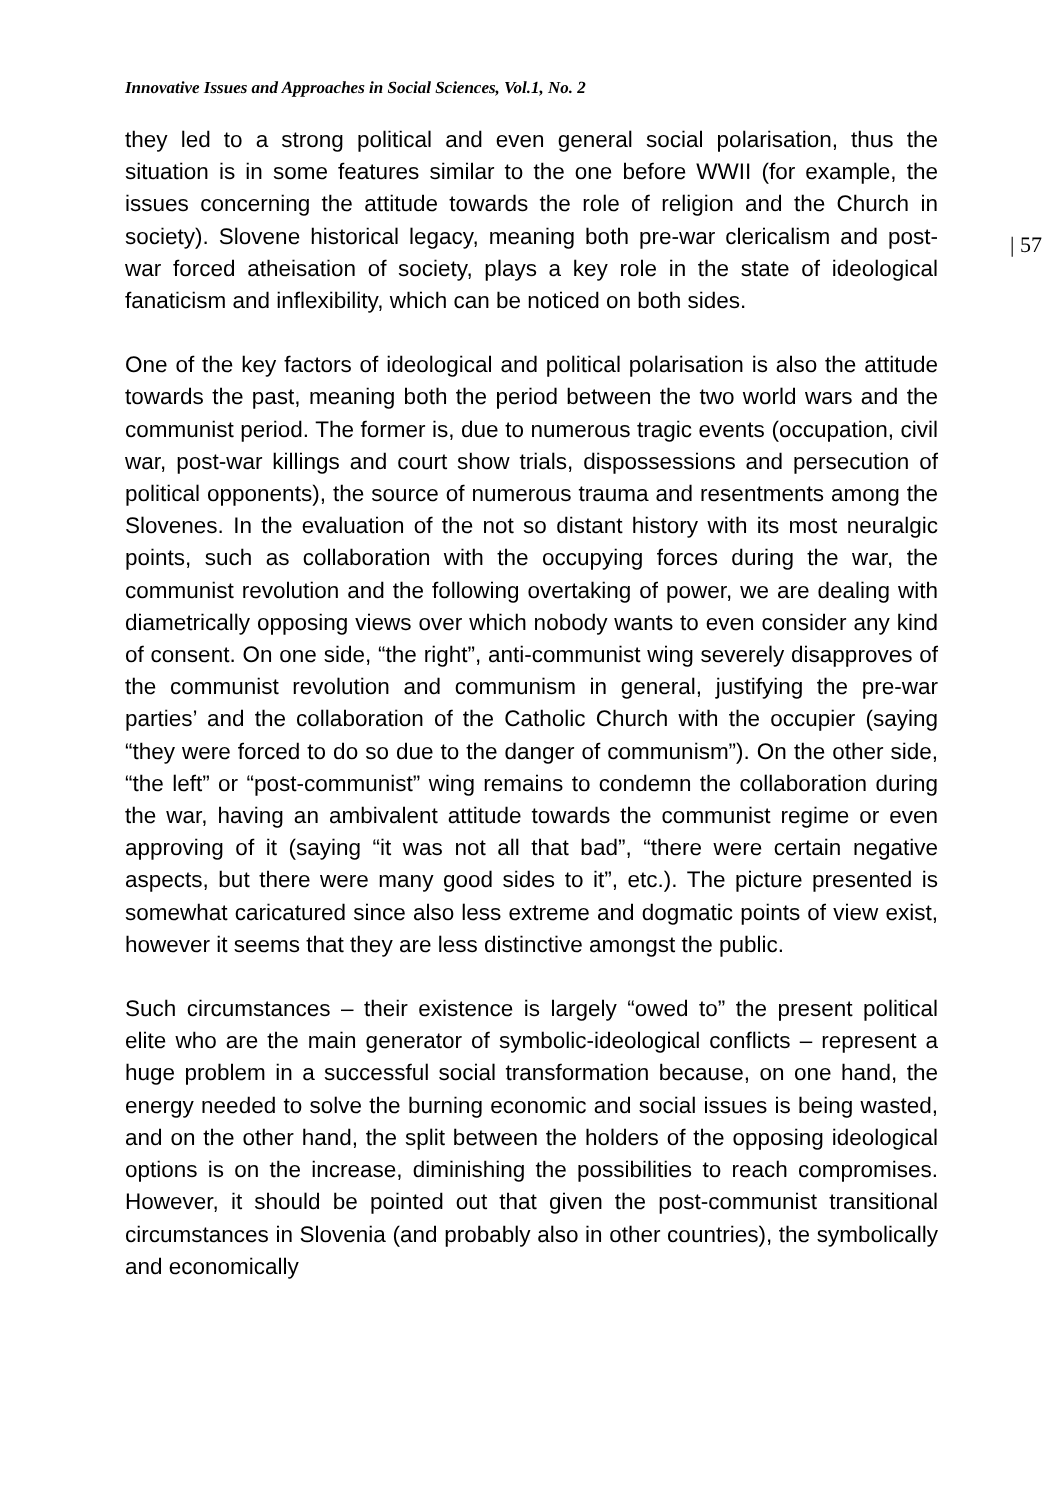Innovative Issues and Approaches in Social Sciences, Vol.1, No. 2
they led to a strong political and even general social polarisation, thus the situation is in some features similar to the one before WWII (for example, the issues concerning the attitude towards the role of religion and the Church in society). Slovene historical legacy, meaning both pre-war clericalism and post-war forced atheisation of society, plays a key role in the state of ideological fanaticism and inflexibility, which can be noticed on both sides.
One of the key factors of ideological and political polarisation is also the attitude towards the past, meaning both the period between the two world wars and the communist period. The former is, due to numerous tragic events (occupation, civil war, post-war killings and court show trials, dispossessions and persecution of political opponents), the source of numerous trauma and resentments among the Slovenes. In the evaluation of the not so distant history with its most neuralgic points, such as collaboration with the occupying forces during the war, the communist revolution and the following overtaking of power, we are dealing with diametrically opposing views over which nobody wants to even consider any kind of consent. On one side, “the right”, anti-communist wing severely disapproves of the communist revolution and communism in general, justifying the pre-war parties’ and the collaboration of the Catholic Church with the occupier (saying “they were forced to do so due to the danger of communism”). On the other side, “the left” or “post-communist” wing remains to condemn the collaboration during the war, having an ambivalent attitude towards the communist regime or even approving of it (saying “it was not all that bad”, “there were certain negative aspects, but there were many good sides to it”, etc.). The picture presented is somewhat caricatured since also less extreme and dogmatic points of view exist, however it seems that they are less distinctive amongst the public.
Such circumstances – their existence is largely “owed to” the present political elite who are the main generator of symbolic-ideological conflicts – represent a huge problem in a successful social transformation because, on one hand, the energy needed to solve the burning economic and social issues is being wasted, and on the other hand, the split between the holders of the opposing ideological options is on the increase, diminishing the possibilities to reach compromises. However, it should be pointed out that given the post-communist transitional circumstances in Slovenia (and probably also in other countries), the symbolically and economically
| 57